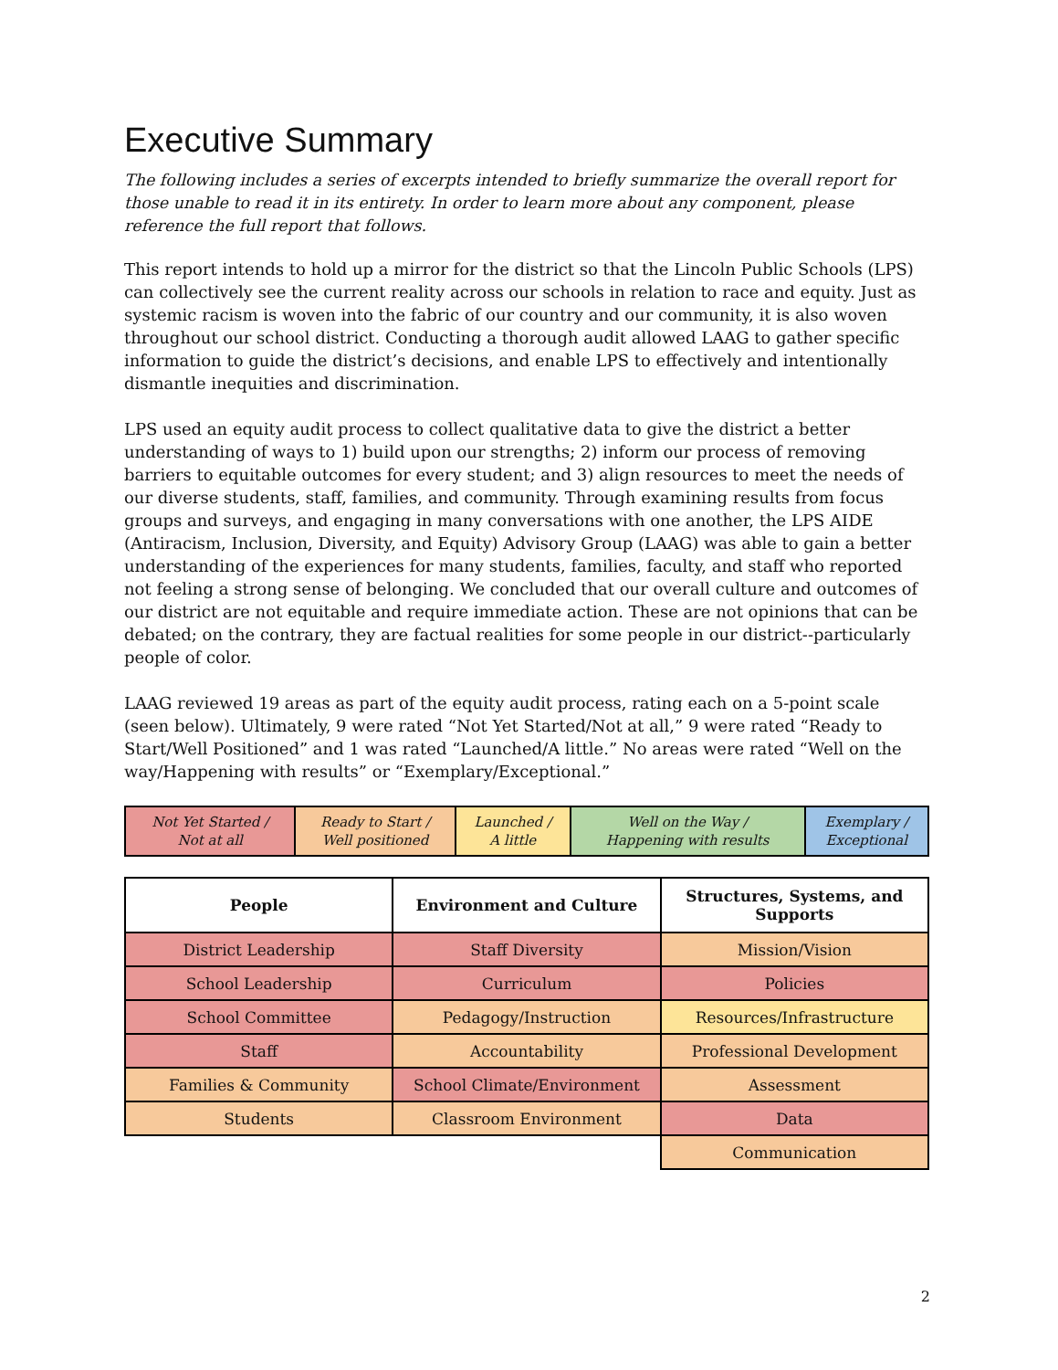Executive Summary
The following includes a series of excerpts intended to briefly summarize the overall report for those unable to read it in its entirety. In order to learn more about any component, please reference the full report that follows.
This report intends to hold up a mirror for the district so that the Lincoln Public Schools (LPS) can collectively see the current reality across our schools in relation to race and equity. Just as systemic racism is woven into the fabric of our country and our community, it is also woven throughout our school district. Conducting a thorough audit allowed LAAG to gather specific information to guide the district’s decisions, and enable LPS to effectively and intentionally dismantle inequities and discrimination.
LPS used an equity audit process to collect qualitative data to give the district a better understanding of ways to 1) build upon our strengths; 2) inform our process of removing barriers to equitable outcomes for every student; and 3) align resources to meet the needs of our diverse students, staff, families, and community. Through examining results from focus groups and surveys, and engaging in many conversations with one another, the LPS AIDE (Antiracism, Inclusion, Diversity, and Equity) Advisory Group (LAAG) was able to gain a better understanding of the experiences for many students, families, faculty, and staff who reported not feeling a strong sense of belonging. We concluded that our overall culture and outcomes of our district are not equitable and require immediate action. These are not opinions that can be debated; on the contrary, they are factual realities for some people in our district--particularly people of color.
LAAG reviewed 19 areas as part of the equity audit process, rating each on a 5-point scale (seen below). Ultimately, 9 were rated “Not Yet Started/Not at all,” 9 were rated “Ready to Start/Well Positioned” and 1 was rated “Launched/A little.” No areas were rated “Well on the way/Happening with results” or “Exemplary/Exceptional.”
| Not Yet Started / Not at all | Ready to Start / Well positioned | Launched / A little | Well on the Way / Happening with results | Exemplary / Exceptional |
| People | Environment and Culture | Structures, Systems, and Supports |
| --- | --- | --- |
| District Leadership | Staff Diversity | Mission/Vision |
| School Leadership | Curriculum | Policies |
| School Committee | Pedagogy/Instruction | Resources/Infrastructure |
| Staff | Accountability | Professional Development |
| Families & Community | School Climate/Environment | Assessment |
| Students | Classroom Environment | Data |
| | | Communication |
2